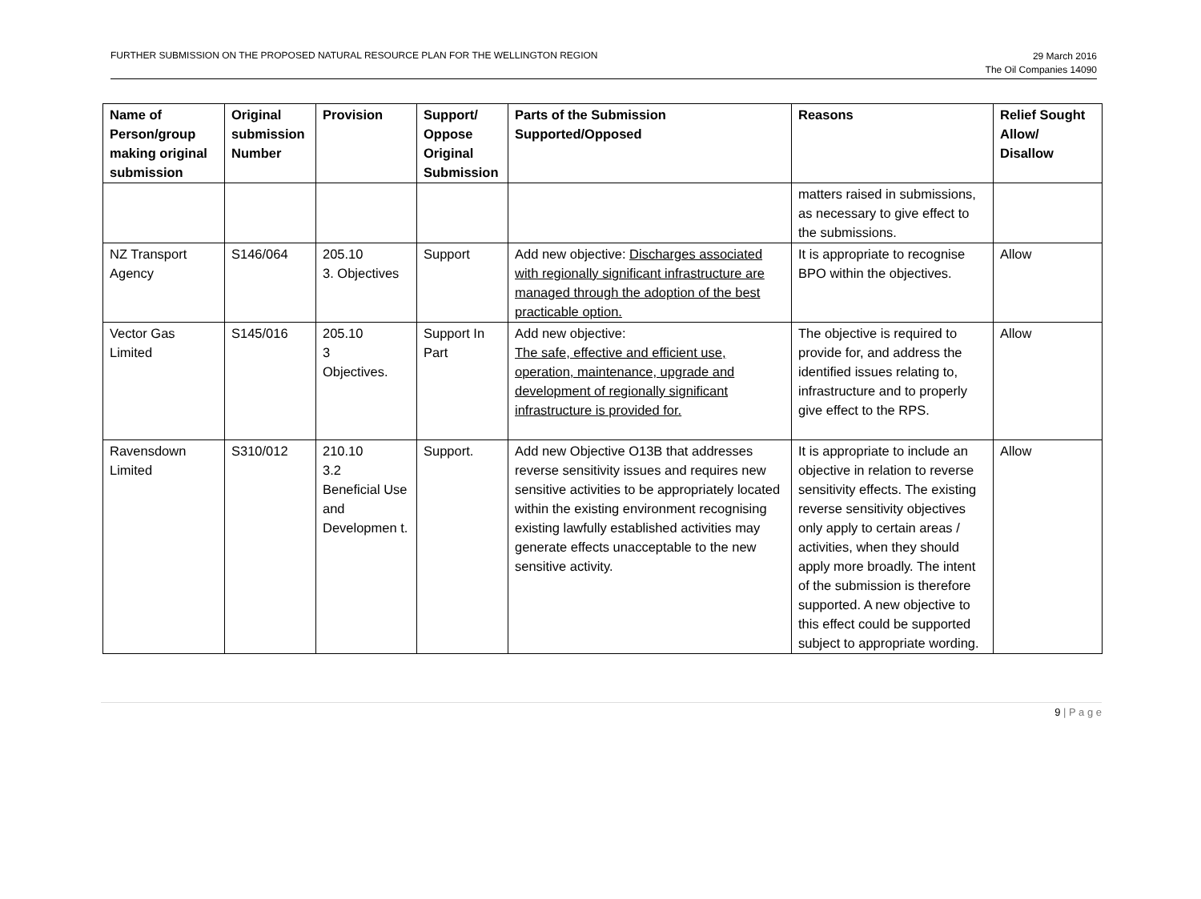FURTHER SUBMISSION ON THE PROPOSED NATURAL RESOURCE PLAN FOR THE WELLINGTON REGION
29 March 2016
The Oil Companies 14090
| Name of Person/group making original submission | Original submission Number | Provision | Support/ Oppose Original Submission | Parts of the Submission Supported/Opposed | Reasons | Relief Sought Allow/ Disallow |
| --- | --- | --- | --- | --- | --- | --- |
| | | | | | matters raised in submissions, as necessary to give effect to the submissions. | |
| NZ Transport Agency | S146/064 | 205.10 3. Objectives | Support | Add new objective: Discharges associated with regionally significant infrastructure are managed through the adoption of the best practicable option. | It is appropriate to recognise BPO within the objectives. | Allow |
| Vector Gas Limited | S145/016 | 205.10 3 Objectives. | Support In Part | Add new objective: The safe, effective and efficient use, operation, maintenance, upgrade and development of regionally significant infrastructure is provided for. | The objective is required to provide for, and address the identified issues relating to, infrastructure and to properly give effect to the RPS. | Allow |
| Ravensdown Limited | S310/012 | 210.10 3.2 Beneficial Use and Developmen t. | Support. | Add new Objective O13B that addresses reverse sensitivity issues and requires new sensitive activities to be appropriately located within the existing environment recognising existing lawfully established activities may generate effects unacceptable to the new sensitive activity. | It is appropriate to include an objective in relation to reverse sensitivity effects. The existing reverse sensitivity objectives only apply to certain areas / activities, when they should apply more broadly. The intent of the submission is therefore supported. A new objective to this effect could be supported subject to appropriate wording. | Allow |
9 | P a g e